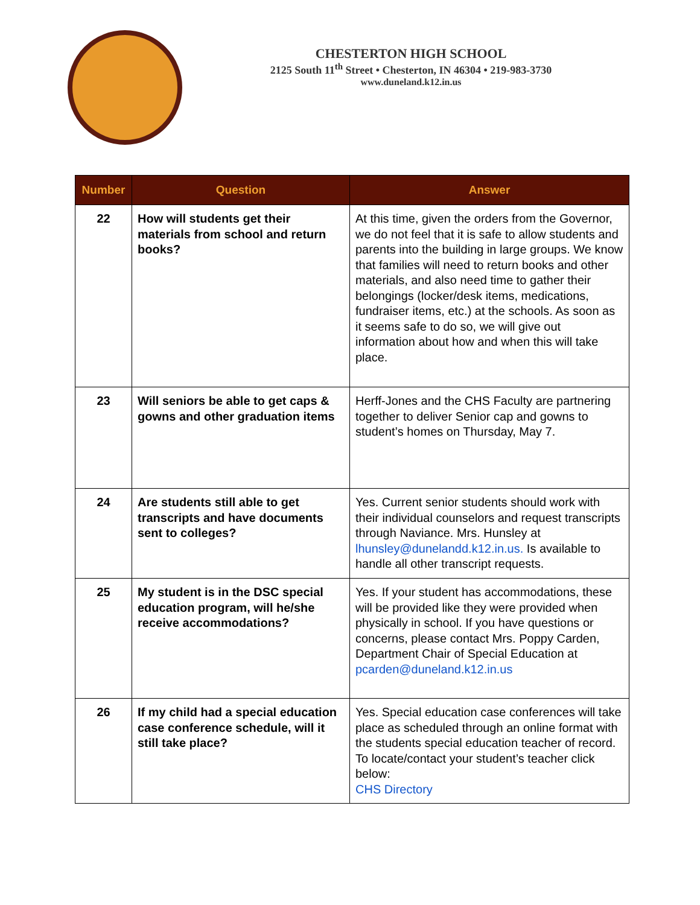CHESTERTON HIGH SCHOOL
2125 South 11<sup>th</sup> Street • Chesterton, IN 46304 • 219-983-3730
www.duneland.k12.in.us
| Number | Question | Answer |
| --- | --- | --- |
| 22 | How will students get their materials from school and return books? | At this time, given the orders from the Governor, we do not feel that it is safe to allow students and parents into the building in large groups. We know that families will need to return books and other materials, and also need time to gather their belongings (locker/desk items, medications, fundraiser items, etc.) at the schools. As soon as it seems safe to do so, we will give out information about how and when this will take place. |
| 23 | Will seniors be able to get caps & gowns and other graduation items | Herff-Jones and the CHS Faculty are partnering together to deliver Senior cap and gowns to student’s homes on Thursday, May 7. |
| 24 | Are students still able to get transcripts and have documents sent to colleges? | Yes. Current senior students should work with their individual counselors and request transcripts through Naviance. Mrs. Hunsley at lhunsley@dunelandd.k12.in.us. Is available to handle all other transcript requests. |
| 25 | My student is in the DSC special education program, will he/she receive accommodations? | Yes. If your student has accommodations, these will be provided like they were provided when physically in school. If you have questions or concerns, please contact Mrs. Poppy Carden, Department Chair of Special Education at pcarden@duneland.k12.in.us |
| 26 | If my child had a special education case conference schedule, will it still take place? | Yes. Special education case conferences will take place as scheduled through an online format with the students special education teacher of record. To locate/contact your student’s teacher click below: CHS Directory |